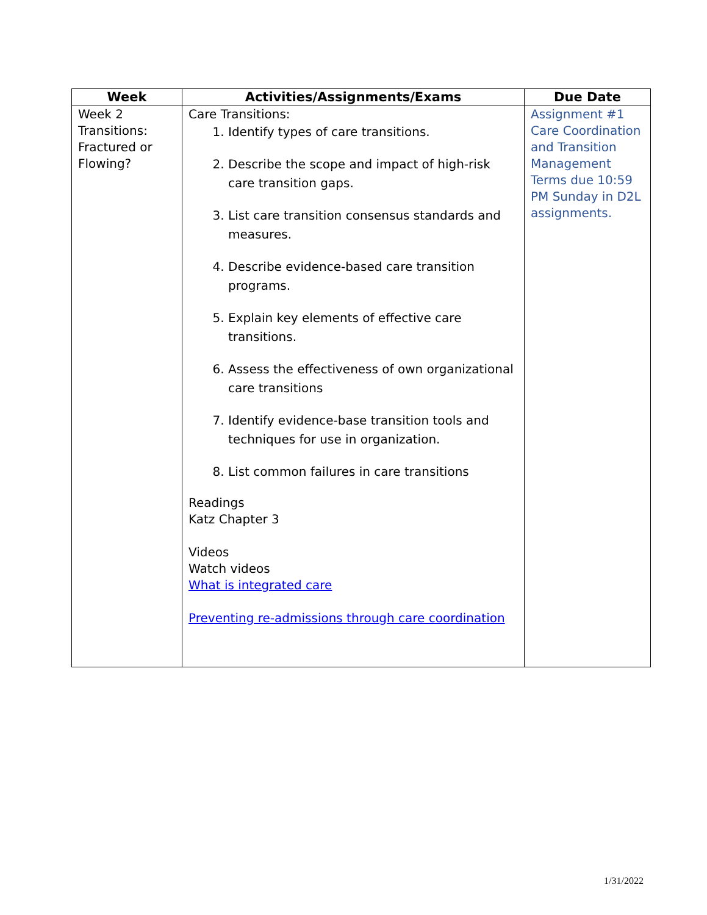| Week | Activities/Assignments/Exams | Due Date |
| --- | --- | --- |
| Week 2 Transitions: Fractured or Flowing? | Care Transitions: 1. Identify types of care transitions. 2. Describe the scope and impact of high-risk care transition gaps. 3. List care transition consensus standards and measures. 4. Describe evidence-based care transition programs. 5. Explain key elements of effective care transitions. 6. Assess the effectiveness of own organizational care transitions 7. Identify evidence-base transition tools and techniques for use in organization. 8. List common failures in care transitions Readings Katz Chapter 3 Videos Watch videos What is integrated care Preventing re-admissions through care coordination | Assignment #1 Care Coordination and Transition Management Terms due 10:59 PM Sunday in D2L assignments. |
1/31/2022